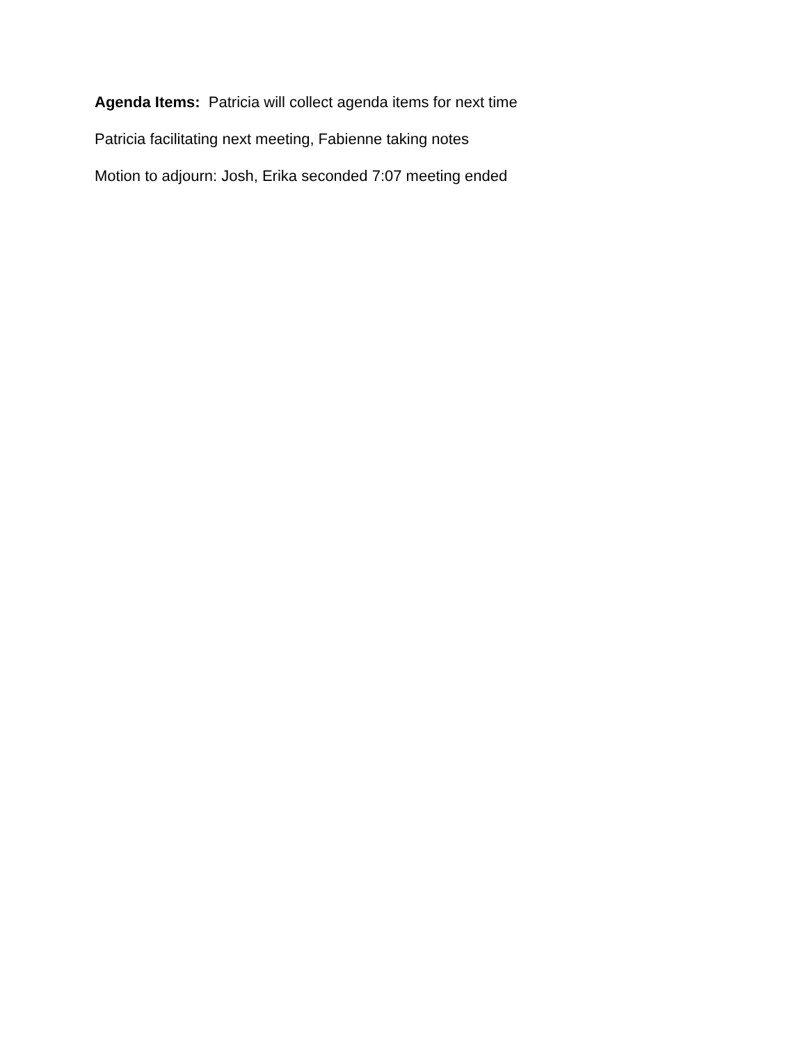Agenda Items: Patricia will collect agenda items for next time
Patricia facilitating next meeting, Fabienne taking notes
Motion to adjourn: Josh, Erika seconded 7:07 meeting ended